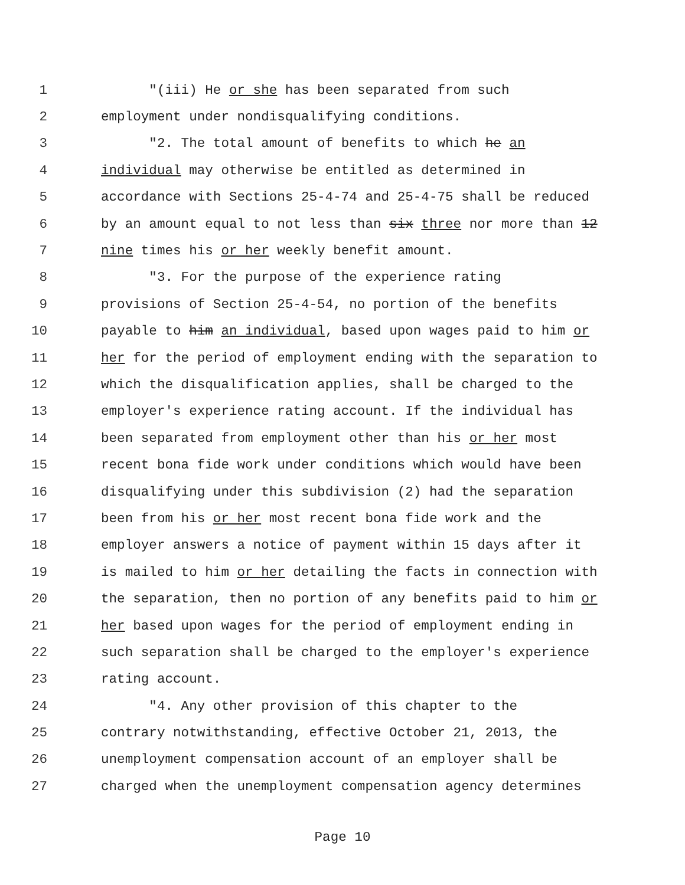1 "(iii) He or she has been separated from such
2 employment under nondisqualifying conditions.
3 "2. The total amount of benefits to which he an
4 individual may otherwise be entitled as determined in
5 accordance with Sections 25-4-74 and 25-4-75 shall be reduced
6 by an amount equal to not less than six three nor more than 12
7 nine times his or her weekly benefit amount.
8 "3. For the purpose of the experience rating
9 provisions of Section 25-4-54, no portion of the benefits
10 payable to him an individual, based upon wages paid to him or
11 her for the period of employment ending with the separation to
12 which the disqualification applies, shall be charged to the
13 employer's experience rating account. If the individual has
14 been separated from employment other than his or her most
15 recent bona fide work under conditions which would have been
16 disqualifying under this subdivision (2) had the separation
17 been from his or her most recent bona fide work and the
18 employer answers a notice of payment within 15 days after it
19 is mailed to him or her detailing the facts in connection with
20 the separation, then no portion of any benefits paid to him or
21 her based upon wages for the period of employment ending in
22 such separation shall be charged to the employer's experience
23 rating account.
24 "4. Any other provision of this chapter to the
25 contrary notwithstanding, effective October 21, 2013, the
26 unemployment compensation account of an employer shall be
27 charged when the unemployment compensation agency determines
Page 10